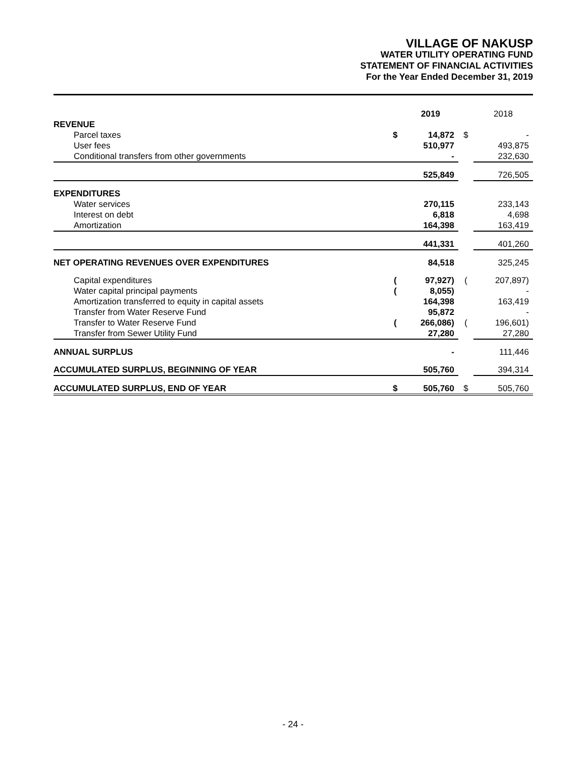VILLAGE OF NAKUSP
WATER UTILITY OPERATING FUND
STATEMENT OF FINANCIAL ACTIVITIES
For the Year Ended December 31, 2019
| | | 2019 | | 2018 |
| REVENUE | | | | |
| Parcel taxes | $ | 14,872 | $ | - |
| User fees | | 510,977 | | 493,875 |
| Conditional transfers from other governments | | - | | 232,630 |
| | | 525,849 | | 726,505 |
| EXPENDITURES | | | | |
| Water services | | 270,115 | | 233,143 |
| Interest on debt | | 6,818 | | 4,698 |
| Amortization | | 164,398 | | 163,419 |
| | | 441,331 | | 401,260 |
| NET OPERATING REVENUES OVER EXPENDITURES | | 84,518 | | 325,245 |
| Capital expenditures | ( | 97,927) | ( | 207,897) |
| Water capital principal payments | ( | 8,055) | | - |
| Amortization transferred to equity in capital assets | | 164,398 | | 163,419 |
| Transfer from Water Reserve Fund | | 95,872 | | - |
| Transfer to Water Reserve Fund | ( | 266,086) | ( | 196,601) |
| Transfer from Sewer Utility Fund | | 27,280 | | 27,280 |
| ANNUAL SURPLUS | | - | | 111,446 |
| ACCUMULATED SURPLUS, BEGINNING OF YEAR | | 505,760 | | 394,314 |
| ACCUMULATED SURPLUS, END OF YEAR | $ | 505,760 | $ | 505,760 |
- 24 -